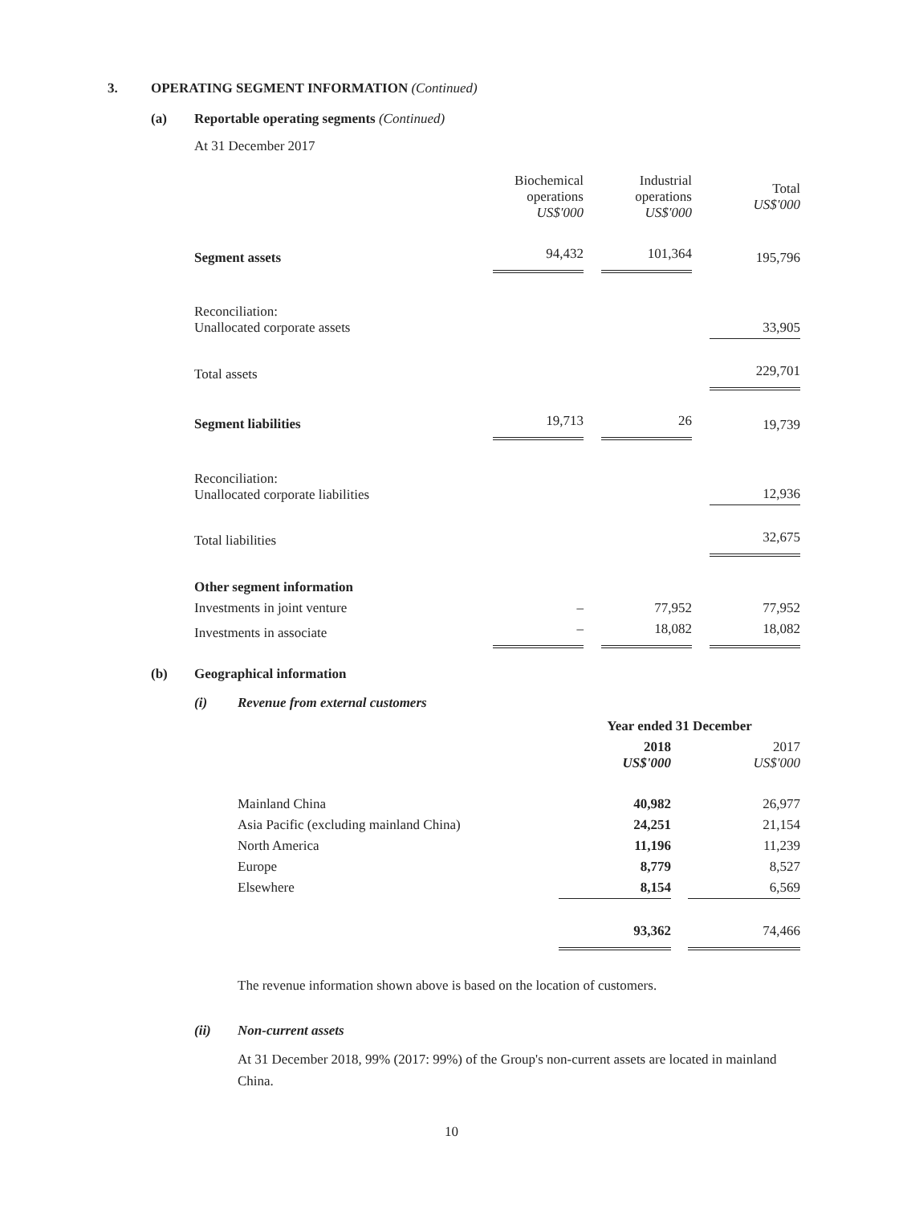3. OPERATING SEGMENT INFORMATION (Continued)
(a) Reportable operating segments (Continued)
At 31 December 2017
| | Biochemical operations US$'000 | | Industrial operations US$'000 | | Total US$'000 |
| Segment assets | 94,432 | | 101,364 | | 195,796 |
| Reconciliation: Unallocated corporate assets | | | | | 33,905 |
| Total assets | | | | | 229,701 |
| Segment liabilities | 19,713 | | 26 | | 19,739 |
| Reconciliation: Unallocated corporate liabilities | | | | | 12,936 |
| Total liabilities | | | | | 32,675 |
| Other segment information | | | | | |
| Investments in joint venture | – | | 77,952 | | 77,952 |
| Investments in associate | – | | 18,082 | | 18,082 |
(b) Geographical information
(i) Revenue from external customers
| | Year ended 31 December | | |
| | 2018 US$'000 | | 2017 US$'000 |
| Mainland China | 40,982 | | 26,977 |
| Asia Pacific (excluding mainland China) | 24,251 | | 21,154 |
| North America | 11,196 | | 11,239 |
| Europe | 8,779 | | 8,527 |
| Elsewhere | 8,154 | | 6,569 |
| | 93,362 | | 74,466 |
The revenue information shown above is based on the location of customers.
(ii) Non-current assets
At 31 December 2018, 99% (2017: 99%) of the Group's non-current assets are located in mainland China.
10